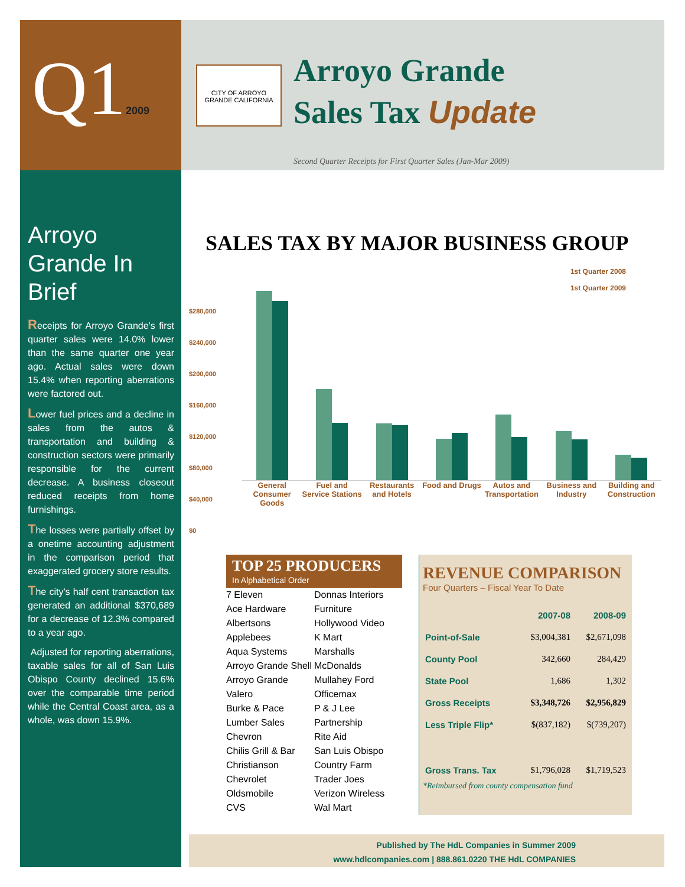Q12009
CITY OF ARROYO GRANDE CALIFORNIA
Arroyo Grande
Sales Tax Update
Second Quarter Receipts for First Quarter Sales (Jan-Mar 2009)
Arroyo Grande In Brief
Receipts for Arroyo Grande's first quarter sales were 14.0% lower than the same quarter one year ago. Actual sales were down 15.4% when reporting aberrations were factored out.
Lower fuel prices and a decline in sales from the autos & transportation and building & construction sectors were primarily responsible for the current decrease. A business closeout reduced receipts from home furnishings.
The losses were partially offset by a onetime accounting adjustment in the comparison period that exaggerated grocery store results.
The city's half cent transaction tax generated an additional $370,689 for a decrease of 12.3% compared to a year ago.
Adjusted for reporting aberrations, taxable sales for all of San Luis Obispo County declined 15.6% over the comparable time period while the Central Coast area, as a whole, was down 15.9%.
SALES TAX BY MAJOR BUSINESS GROUP
$280,000
$240,000
$200,000
$160,000
$120,000
$80,000
$40,000
$0
1st Quarter 2008
1st Quarter 2009
General Consumer Goods Fuel and Service Stations Restaurants and Hotels Food and Drugs Autos and Transportation Business and Industry Building and Construction
TOP 25 PRODUCERS
In Alphabetical Order
7 Eleven
Ace Hardware
Albertsons
Applebees
Aqua Systems
Arroyo Grande Shell
Arroyo Grande Valero
Burke & Pace Lumber Sales
Chevron
Chilis Grill & Bar
Christianson Chevrolet Oldsmobile
CVS
Donnas Interiors Furniture
Hollywood Video
K Mart
Marshalls
McDonalds
Mullahey Ford
Officemax
P & J Lee Partnership
Rite Aid
San Luis Obispo Country Farm
Trader Joes
Verizon Wireless
Wal Mart
REVENUE COMPARISON
Four Quarters – Fiscal Year To Date
| | 2007-08 | 2008-09 |
| --- | --- | --- |
| Point-of-Sale | $3,004,381 | $2,671,098 |
| County Pool | 342,660 | 284,429 |
| State Pool | 1,686 | 1,302 |
| Gross Receipts | $3,348,726 | $2,956,829 |
| Less Triple Flip* | $(837,182) | $(739,207) |
| Gross Trans. Tax | $1,796,028 | $1,719,523 |
*Reimbursed from county compensation fund
Published by The HdL Companies in Summer 2009
www.hdlcompanies.com | 888.861.0220 THE HdL COMPANIES